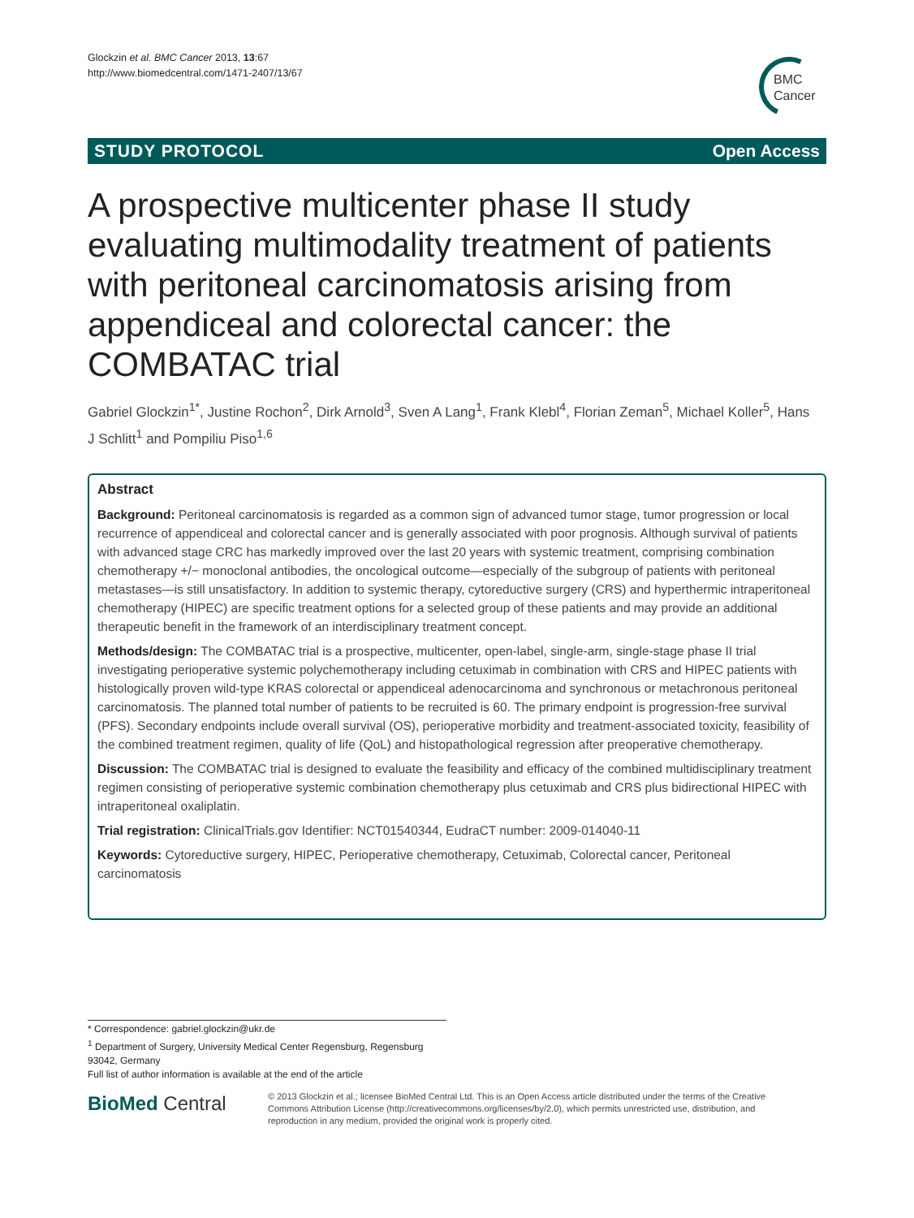Glockzin et al. BMC Cancer 2013, 13:67
http://www.biomedcentral.com/1471-2407/13/67
BMC
Cancer
STUDY PROTOCOL Open Access
A prospective multicenter phase II study evaluating multimodality treatment of patients with peritoneal carcinomatosis arising from appendiceal and colorectal cancer: the COMBATAC trial
Gabriel Glockzin<sup>1*</sup>, Justine Rochon<sup>2</sup>, Dirk Arnold<sup>3</sup>, Sven A Lang<sup>1</sup>, Frank Klebl<sup>4</sup>, Florian Zeman<sup>5</sup>, Michael Koller<sup>5</sup>, Hans J Schlitt<sup>1</sup> and Pompiliu Piso<sup>1,6</sup>
Abstract
Background: Peritoneal carcinomatosis is regarded as a common sign of advanced tumor stage, tumor progression or local recurrence of appendiceal and colorectal cancer and is generally associated with poor prognosis. Although survival of patients with advanced stage CRC has markedly improved over the last 20 years with systemic treatment, comprising combination chemotherapy +/− monoclonal antibodies, the oncological outcome—especially of the subgroup of patients with peritoneal metastases—is still unsatisfactory. In addition to systemic therapy, cytoreductive surgery (CRS) and hyperthermic intraperitoneal chemotherapy (HIPEC) are specific treatment options for a selected group of these patients and may provide an additional therapeutic benefit in the framework of an interdisciplinary treatment concept.
Methods/design: The COMBATAC trial is a prospective, multicenter, open-label, single-arm, single-stage phase II trial investigating perioperative systemic polychemotherapy including cetuximab in combination with CRS and HIPEC patients with histologically proven wild-type KRAS colorectal or appendiceal adenocarcinoma and synchronous or metachronous peritoneal carcinomatosis. The planned total number of patients to be recruited is 60. The primary endpoint is progression-free survival (PFS). Secondary endpoints include overall survival (OS), perioperative morbidity and treatment-associated toxicity, feasibility of the combined treatment regimen, quality of life (QoL) and histopathological regression after preoperative chemotherapy.
Discussion: The COMBATAC trial is designed to evaluate the feasibility and efficacy of the combined multidisciplinary treatment regimen consisting of perioperative systemic combination chemotherapy plus cetuximab and CRS plus bidirectional HIPEC with intraperitoneal oxaliplatin.
Trial registration: ClinicalTrials.gov Identifier: NCT01540344, EudraCT number: 2009-014040-11
Keywords: Cytoreductive surgery, HIPEC, Perioperative chemotherapy, Cetuximab, Colorectal cancer, Peritoneal carcinomatosis
* Correspondence: gabriel.glockzin@ukr.de
<sup>1</sup> Department of Surgery, University Medical Center Regensburg, Regensburg 93042, Germany
Full list of author information is available at the end of the article
BioMed Central
© 2013 Glockzin et al.; licensee BioMed Central Ltd. This is an Open Access article distributed under the terms of the Creative Commons Attribution License (http://creativecommons.org/licenses/by/2.0), which permits unrestricted use, distribution, and reproduction in any medium, provided the original work is properly cited.